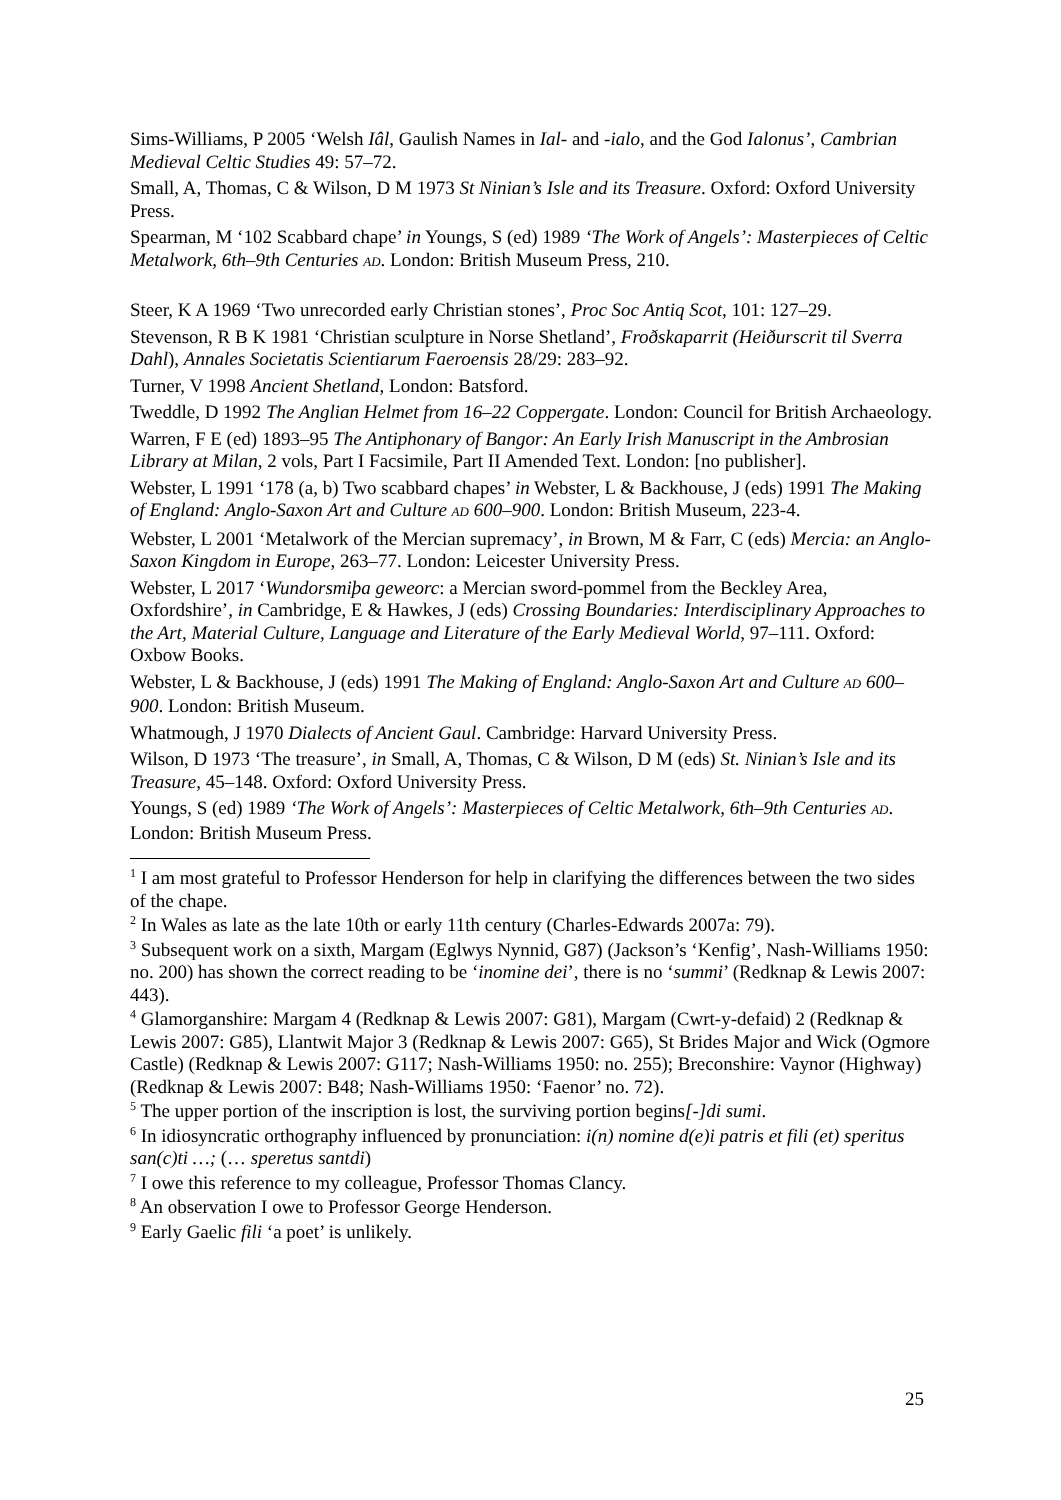Sims-Williams, P 2005 ‘Welsh Iâl, Gaulish Names in Ial- and -ialo, and the God Ialonus’, Cambrian Medieval Celtic Studies 49: 57–72.
Small, A, Thomas, C & Wilson, D M 1973 St Ninian’s Isle and its Treasure. Oxford: Oxford University Press.
Spearman, M ‘102 Scabbard chape’ in Youngs, S (ed) 1989 ‘The Work of Angels’: Masterpieces of Celtic Metalwork, 6th–9th Centuries AD. London: British Museum Press, 210.
Steer, K A 1969 ‘Two unrecorded early Christian stones’, Proc Soc Antiq Scot, 101: 127–29.
Stevenson, R B K 1981 ‘Christian sculpture in Norse Shetland’, Froðskaparrit (Heiðurscrit til Sverra Dahl), Annales Societatis Scientiarum Faeroensis 28/29: 283–92.
Turner, V 1998 Ancient Shetland, London: Batsford.
Tweddle, D 1992 The Anglian Helmet from 16–22 Coppergate. London: Council for British Archaeology.
Warren, F E (ed) 1893–95 The Antiphonary of Bangor: An Early Irish Manuscript in the Ambrosian Library at Milan, 2 vols, Part I Facsimile, Part II Amended Text. London: [no publisher].
Webster, L 1991 ‘178 (a, b) Two scabbard chapes’ in Webster, L & Backhouse, J (eds) 1991 The Making of England: Anglo-Saxon Art and Culture AD 600–900. London: British Museum, 223-4.
Webster, L 2001 ‘Metalwork of the Mercian supremacy’, in Brown, M & Farr, C (eds) Mercia: an Anglo-Saxon Kingdom in Europe, 263–77. London: Leicester University Press.
Webster, L 2017 ‘Wundorsmiþa geweorc: a Mercian sword-pommel from the Beckley Area, Oxfordshire’, in Cambridge, E & Hawkes, J (eds) Crossing Boundaries: Interdisciplinary Approaches to the Art, Material Culture, Language and Literature of the Early Medieval World, 97–111. Oxford: Oxbow Books.
Webster, L & Backhouse, J (eds) 1991 The Making of England: Anglo-Saxon Art and Culture AD 600–900. London: British Museum.
Whatmough, J 1970 Dialects of Ancient Gaul. Cambridge: Harvard University Press.
Wilson, D 1973 ‘The treasure’, in Small, A, Thomas, C & Wilson, D M (eds) St. Ninian’s Isle and its Treasure, 45–148. Oxford: Oxford University Press.
Youngs, S (ed) 1989 ‘The Work of Angels’: Masterpieces of Celtic Metalwork, 6th–9th Centuries AD. London: British Museum Press.
<sup>1</sup> I am most grateful to Professor Henderson for help in clarifying the differences between the two sides of the chape.
<sup>2</sup> In Wales as late as the late 10th or early 11th century (Charles-Edwards 2007a: 79).
<sup>3</sup> Subsequent work on a sixth, Margam (Eglwys Nynnid, G87) (Jackson’s ‘Kenfig’, Nash-Williams 1950: no. 200) has shown the correct reading to be ‘inomine dei’, there is no ‘summi’ (Redknap & Lewis 2007: 443).
<sup>4</sup> Glamorganshire: Margam 4 (Redknap & Lewis 2007: G81), Margam (Cwrt-y-defaid) 2 (Redknap & Lewis 2007: G85), Llantwit Major 3 (Redknap & Lewis 2007: G65), St Brides Major and Wick (Ogmore Castle) (Redknap & Lewis 2007: G117; Nash-Williams 1950: no. 255); Breconshire: Vaynor (Highway) (Redknap & Lewis 2007: B48; Nash-Williams 1950: ‘Faenor’ no. 72).
<sup>5</sup> The upper portion of the inscription is lost, the surviving portion begins[-]di sumi.
<sup>6</sup> In idiosyncratic orthography influenced by pronunciation: i(n) nomine d(e)i patris et fili (et) speritus san(c)ti …; (… speretus santdi)
<sup>7</sup> I owe this reference to my colleague, Professor Thomas Clancy.
<sup>8</sup> An observation I owe to Professor George Henderson.
<sup>9</sup> Early Gaelic fili ‘a poet’ is unlikely.
25